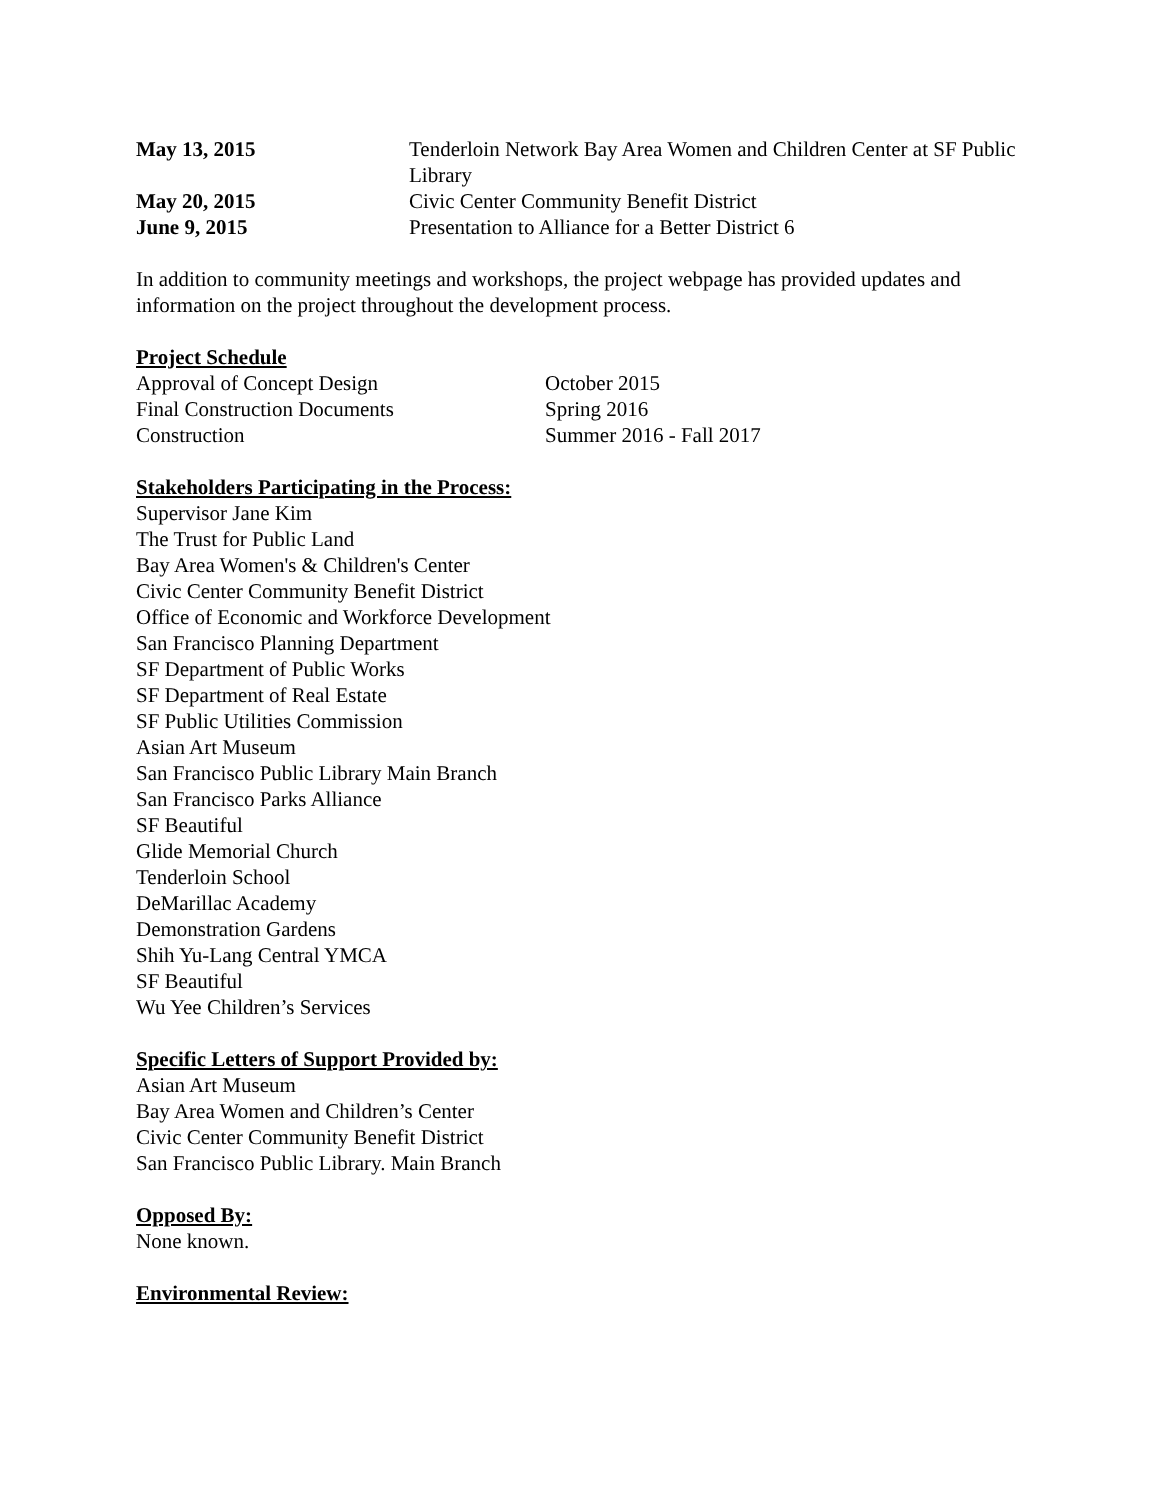| May 13, 2015 | Tenderloin Network Bay Area Women and Children Center at SF Public Library |
| May 20, 2015 | Civic Center Community Benefit District |
| June 9, 2015 | Presentation to Alliance for a Better District 6 |
In addition to community meetings and workshops, the project webpage has provided updates and information on the project throughout the development process.
Project Schedule
| Approval of Concept Design | October 2015 |
| Final Construction Documents | Spring 2016 |
| Construction | Summer 2016 - Fall 2017 |
Stakeholders Participating in the Process:
Supervisor Jane Kim
The Trust for Public Land
Bay Area Women's & Children's Center
Civic Center Community Benefit District
Office of Economic and Workforce Development
San Francisco Planning Department
SF Department of Public Works
SF Department of Real Estate
SF Public Utilities Commission
Asian Art Museum
San Francisco Public Library Main Branch
San Francisco Parks Alliance
SF Beautiful
Glide Memorial Church
Tenderloin School
DeMarillac Academy
Demonstration Gardens
Shih Yu-Lang Central YMCA
SF Beautiful
Wu Yee Children’s Services
Specific Letters of Support Provided by:
Asian Art Museum
Bay Area Women and Children’s Center
Civic Center Community Benefit District
San Francisco Public Library. Main Branch
Opposed By:
None known.
Environmental Review: